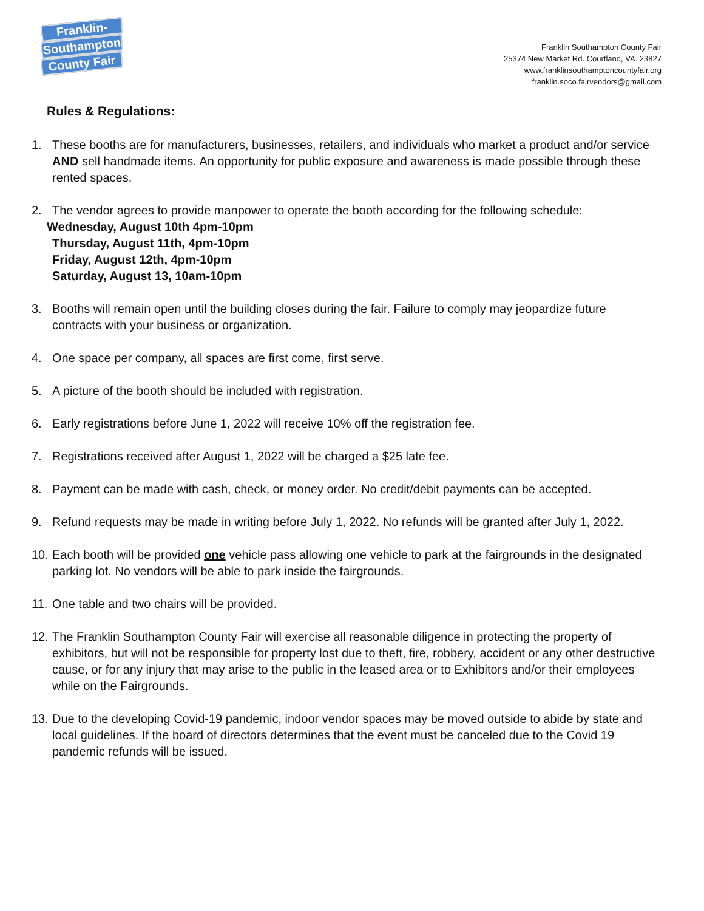Franklin-
Southampton
County Fair
Franklin Southampton County Fair
25374 New Market Rd. Courtland, VA. 23827
www.franklinsouthamptoncountyfair.org
franklin.soco.fairvendors@gmail.com
Rules & Regulations:
1. These booths are for manufacturers, businesses, retailers, and individuals who market a product and/or service AND sell handmade items. An opportunity for public exposure and awareness is made possible through these rented spaces.
2. The vendor agrees to provide manpower to operate the booth according for the following schedule:
Wednesday, August 10th 4pm-10pm
Thursday, August 11th, 4pm-10pm
Friday, August 12th, 4pm-10pm
Saturday, August 13, 10am-10pm
3. Booths will remain open until the building closes during the fair. Failure to comply may jeopardize future contracts with your business or organization.
4. One space per company, all spaces are first come, first serve.
5. A picture of the booth should be included with registration.
6. Early registrations before June 1, 2022 will receive 10% off the registration fee.
7. Registrations received after August 1, 2022 will be charged a $25 late fee.
8. Payment can be made with cash, check, or money order. No credit/debit payments can be accepted.
9. Refund requests may be made in writing before July 1, 2022. No refunds will be granted after July 1, 2022.
10. Each booth will be provided one vehicle pass allowing one vehicle to park at the fairgrounds in the designated parking lot. No vendors will be able to park inside the fairgrounds.
11. One table and two chairs will be provided.
12. The Franklin Southampton County Fair will exercise all reasonable diligence in protecting the property of exhibitors, but will not be responsible for property lost due to theft, fire, robbery, accident or any other destructive cause, or for any injury that may arise to the public in the leased area or to Exhibitors and/or their employees while on the Fairgrounds.
13. Due to the developing Covid-19 pandemic, indoor vendor spaces may be moved outside to abide by state and local guidelines. If the board of directors determines that the event must be canceled due to the Covid 19 pandemic refunds will be issued.